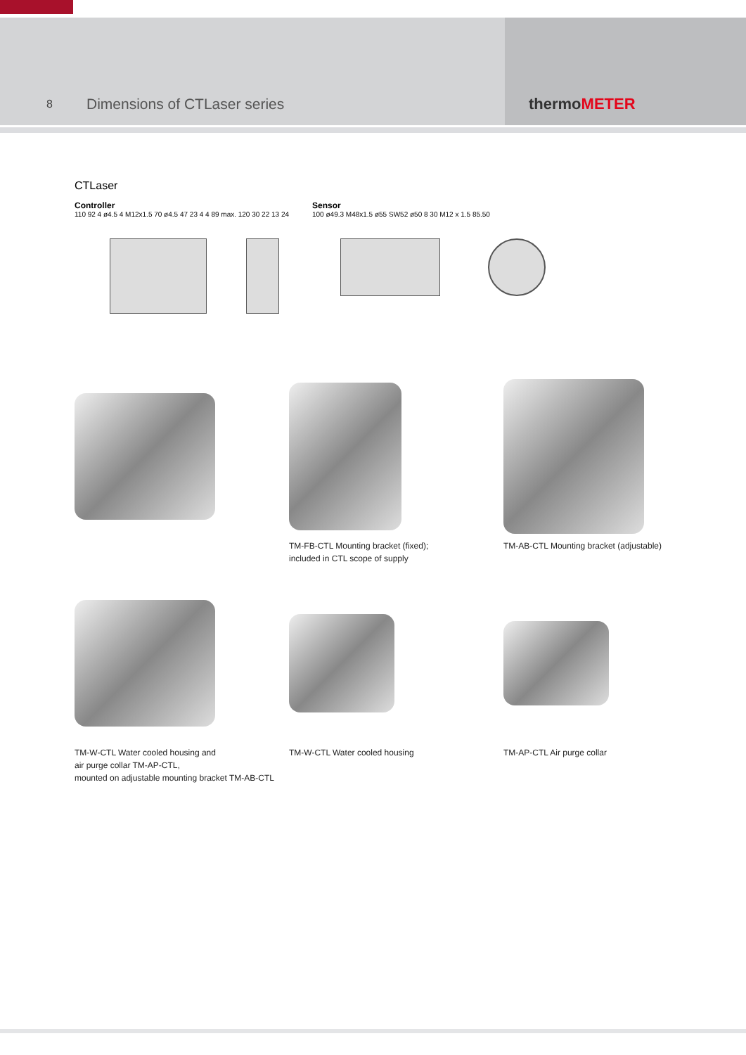8
Dimensions of CTLaser series thermoMETER
CTLaser
Controller
110 92 4 ø4.5 4 M12x1.5 70 ø4.5 47 23 4 4 89 max. 120 30 22 13 24
Sensor
100 ø49.3 M48x1.5 ø55 SW52 ø50 8 30 M12 x 1.5 85.50
TM-FB-CTL Mounting bracket (fixed);
included in CTL scope of supply
TM-AB-CTL Mounting bracket (adjustable)
TM-W-CTL Water cooled housing and
air purge collar TM-AP-CTL,
mounted on adjustable mounting bracket TM-AB-CTL
TM-W-CTL Water cooled housing
TM-AP-CTL Air purge collar